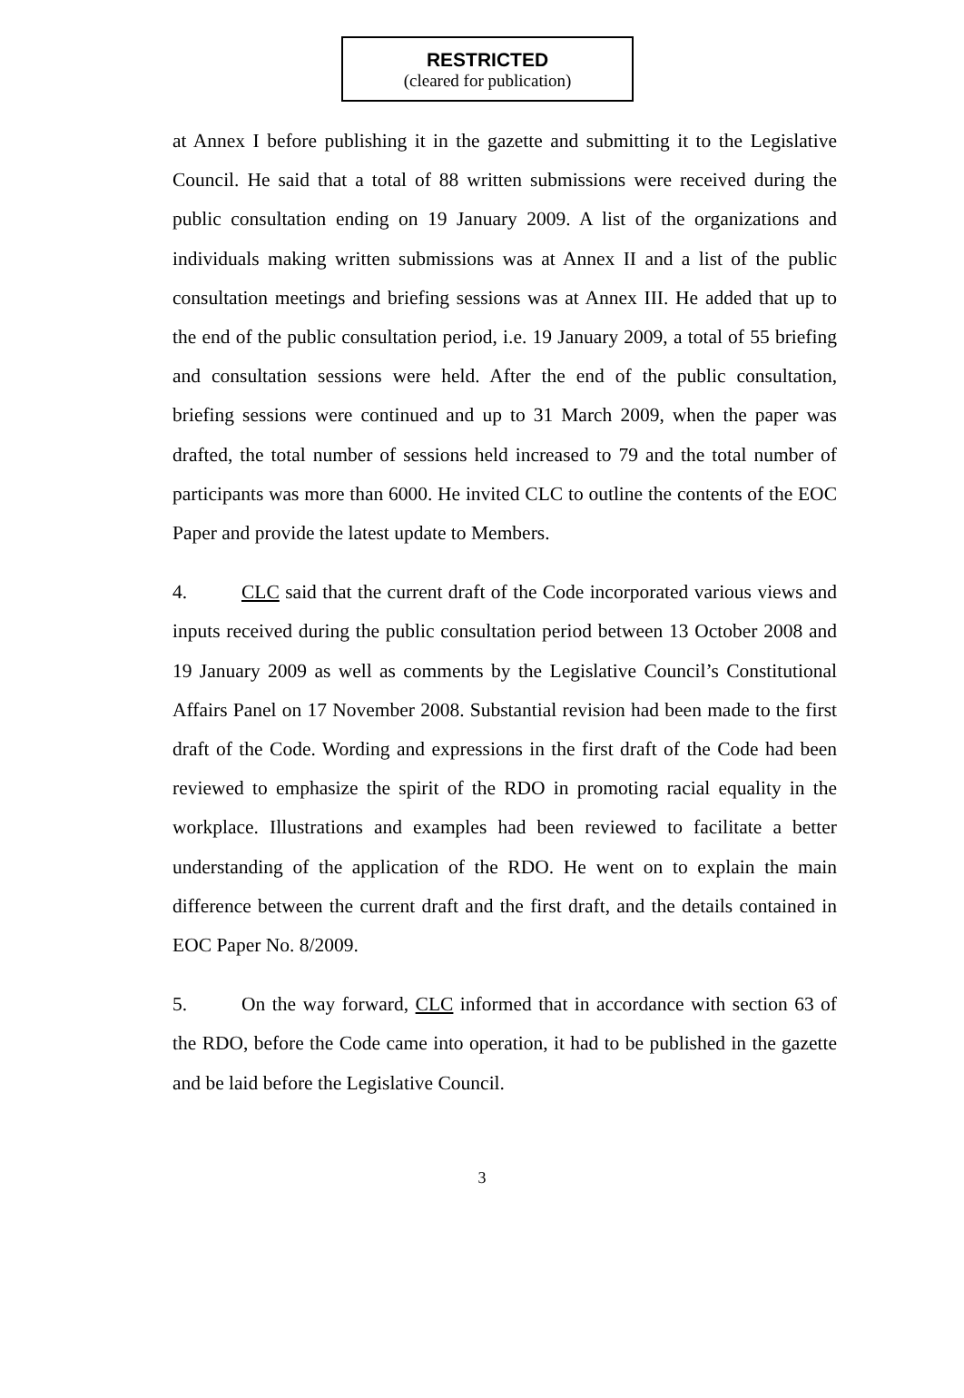RESTRICTED
(cleared for publication)
at Annex I before publishing it in the gazette and submitting it to the Legislative Council. He said that a total of 88 written submissions were received during the public consultation ending on 19 January 2009. A list of the organizations and individuals making written submissions was at Annex II and a list of the public consultation meetings and briefing sessions was at Annex III. He added that up to the end of the public consultation period, i.e. 19 January 2009, a total of 55 briefing and consultation sessions were held. After the end of the public consultation, briefing sessions were continued and up to 31 March 2009, when the paper was drafted, the total number of sessions held increased to 79 and the total number of participants was more than 6000. He invited CLC to outline the contents of the EOC Paper and provide the latest update to Members.
4. CLC said that the current draft of the Code incorporated various views and inputs received during the public consultation period between 13 October 2008 and 19 January 2009 as well as comments by the Legislative Council’s Constitutional Affairs Panel on 17 November 2008. Substantial revision had been made to the first draft of the Code. Wording and expressions in the first draft of the Code had been reviewed to emphasize the spirit of the RDO in promoting racial equality in the workplace. Illustrations and examples had been reviewed to facilitate a better understanding of the application of the RDO. He went on to explain the main difference between the current draft and the first draft, and the details contained in EOC Paper No. 8/2009.
5. On the way forward, CLC informed that in accordance with section 63 of the RDO, before the Code came into operation, it had to be published in the gazette and be laid before the Legislative Council.
3